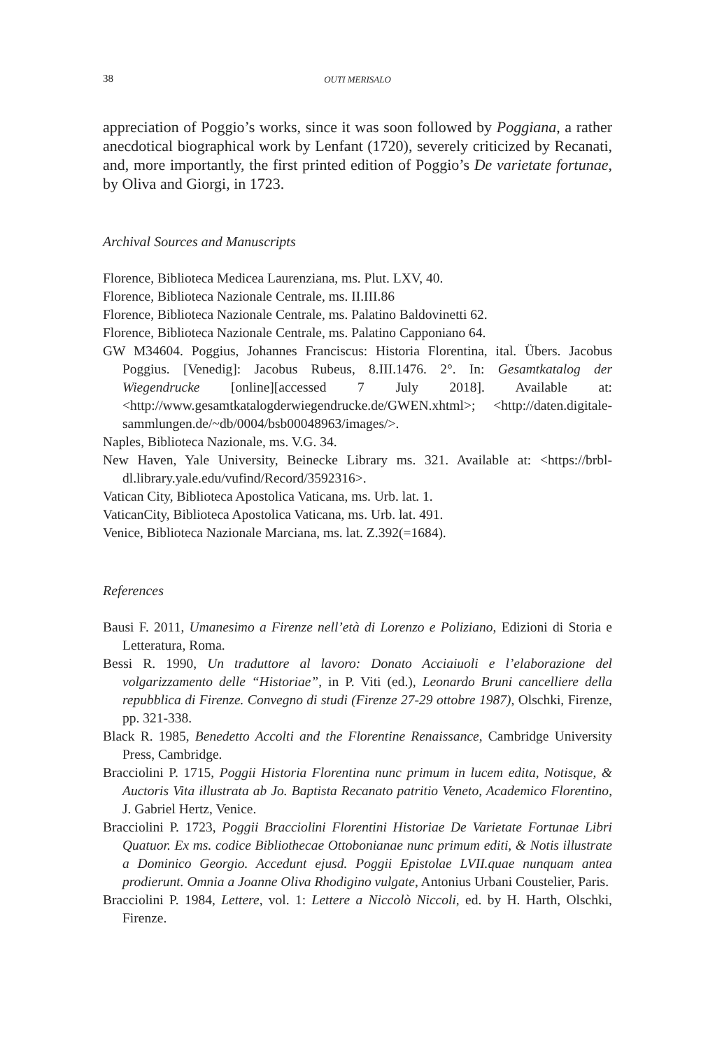38 OUTI MERISALO
appreciation of Poggio’s works, since it was soon followed by Poggiana, a rather anecdotical biographical work by Lenfant (1720), severely criticized by Recanati, and, more importantly, the first printed edition of Poggio’s De varietate fortunae, by Oliva and Giorgi, in 1723.
Archival Sources and Manuscripts
Florence, Biblioteca Medicea Laurenziana, ms. Plut. LXV, 40.
Florence, Biblioteca Nazionale Centrale, ms. II.III.86
Florence, Biblioteca Nazionale Centrale, ms. Palatino Baldovinetti 62.
Florence, Biblioteca Nazionale Centrale, ms. Palatino Capponiano 64.
GW M34604. Poggius, Johannes Franciscus: Historia Florentina, ital. Übers. Jacobus Poggius. [Venedig]: Jacobus Rubeus, 8.III.1476. 2°. In: Gesamtkatalog der Wiegendrucke [online][accessed 7 July 2018]. Available at: <http://www.gesamtkatalogderwiegendrucke.de/GWEN.xhtml>; <http://daten.digitale-sammlungen.de/~db/0004/bsb00048963/images/>.
Naples, Biblioteca Nazionale, ms. V.G. 34.
New Haven, Yale University, Beinecke Library ms. 321. Available at: <https://brbl-dl.library.yale.edu/vufind/Record/3592316>.
Vatican City, Biblioteca Apostolica Vaticana, ms. Urb. lat. 1.
VaticanCity, Biblioteca Apostolica Vaticana, ms. Urb. lat. 491.
Venice, Biblioteca Nazionale Marciana, ms. lat. Z.392(=1684).
References
Bausi F. 2011, Umanesimo a Firenze nell’età di Lorenzo e Poliziano, Edizioni di Storia e Letteratura, Roma.
Bessi R. 1990, Un traduttore al lavoro: Donato Acciaiuoli e l’elaborazione del volgarizzamento delle “Historiae”, in P. Viti (ed.), Leonardo Bruni cancelliere della repubblica di Firenze. Convegno di studi (Firenze 27-29 ottobre 1987), Olschki, Firenze, pp. 321-338.
Black R. 1985, Benedetto Accolti and the Florentine Renaissance, Cambridge University Press, Cambridge.
Bracciolini P. 1715, Poggii Historia Florentina nunc primum in lucem edita, Notisque, & Auctoris Vita illustrata ab Jo. Baptista Recanato patritio Veneto, Academico Florentino, J. Gabriel Hertz, Venice.
Bracciolini P. 1723, Poggii Bracciolini Florentini Historiae De Varietate Fortunae Libri Quatuor. Ex ms. codice Bibliothecae Ottobonianae nunc primum editi, & Notis illustrate a Dominico Georgio. Accedunt ejusd. Poggii Epistolae LVII.quae nunquam antea prodierunt. Omnia a Joanne Oliva Rhodigino vulgate, Antonius Urbani Coustelier, Paris.
Bracciolini P. 1984, Lettere, vol. 1: Lettere a Niccolò Niccoli, ed. by H. Harth, Olschki, Firenze.